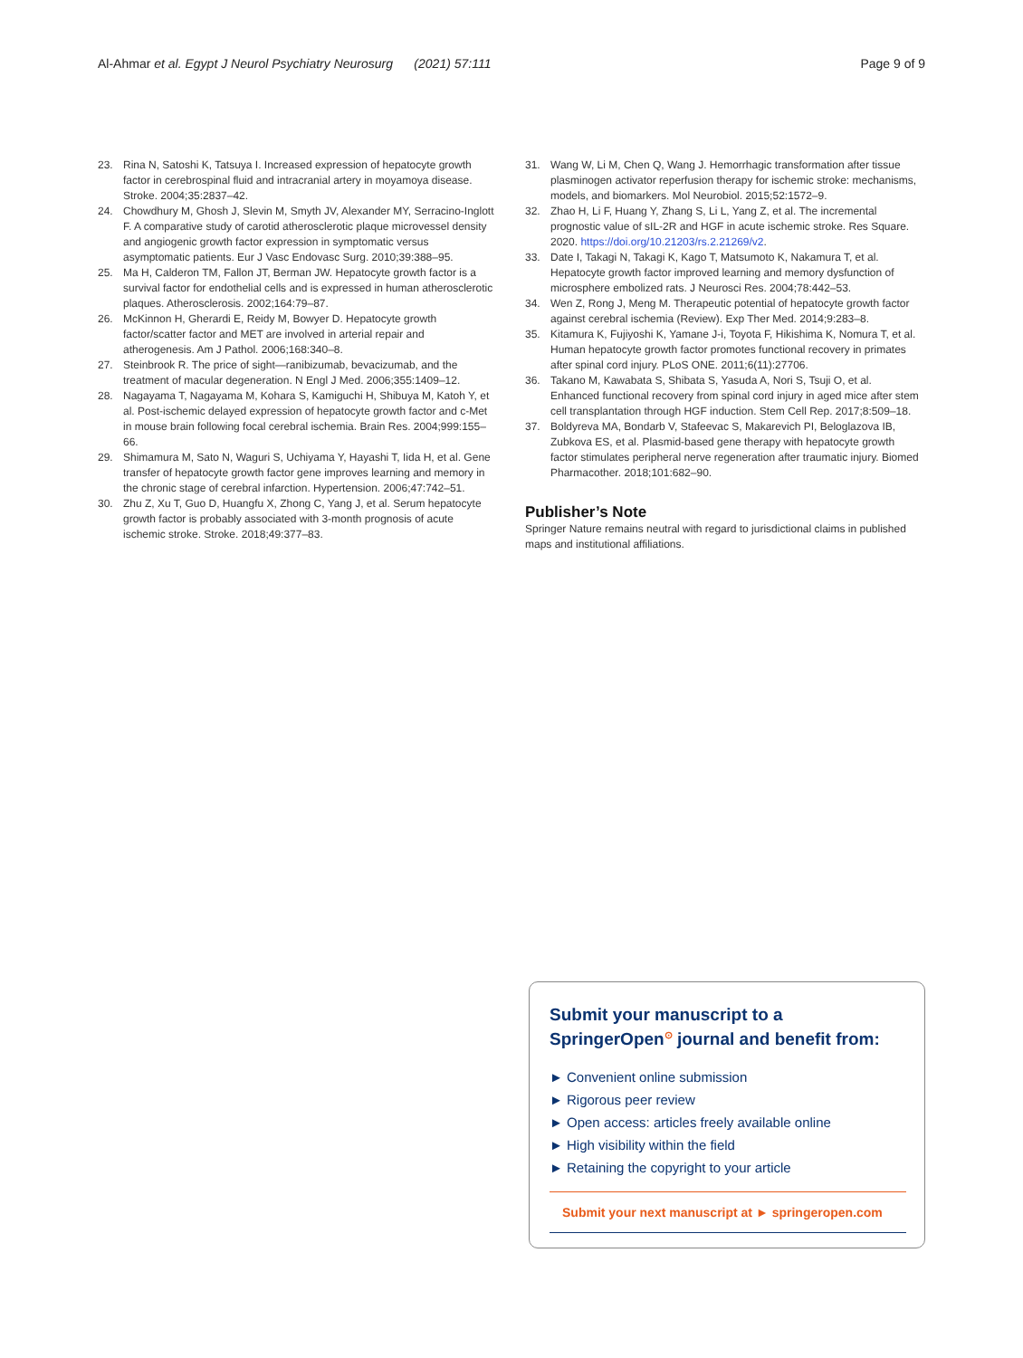Al-Ahmar et al. Egypt J Neurol Psychiatry Neurosurg (2021) 57:111 Page 9 of 9
23. Rina N, Satoshi K, Tatsuya I. Increased expression of hepatocyte growth factor in cerebrospinal fluid and intracranial artery in moyamoya disease. Stroke. 2004;35:2837–42.
24. Chowdhury M, Ghosh J, Slevin M, Smyth JV, Alexander MY, Serracino-Inglott F. A comparative study of carotid atherosclerotic plaque microvessel density and angiogenic growth factor expression in symptomatic versus asymptomatic patients. Eur J Vasc Endovasc Surg. 2010;39:388–95.
25. Ma H, Calderon TM, Fallon JT, Berman JW. Hepatocyte growth factor is a survival factor for endothelial cells and is expressed in human atherosclerotic plaques. Atherosclerosis. 2002;164:79–87.
26. McKinnon H, Gherardi E, Reidy M, Bowyer D. Hepatocyte growth factor/scatter factor and MET are involved in arterial repair and atherogenesis. Am J Pathol. 2006;168:340–8.
27. Steinbrook R. The price of sight—ranibizumab, bevacizumab, and the treatment of macular degeneration. N Engl J Med. 2006;355:1409–12.
28. Nagayama T, Nagayama M, Kohara S, Kamiguchi H, Shibuya M, Katoh Y, et al. Post-ischemic delayed expression of hepatocyte growth factor and c-Met in mouse brain following focal cerebral ischemia. Brain Res. 2004;999:155–66.
29. Shimamura M, Sato N, Waguri S, Uchiyama Y, Hayashi T, Iida H, et al. Gene transfer of hepatocyte growth factor gene improves learning and memory in the chronic stage of cerebral infarction. Hypertension. 2006;47:742–51.
30. Zhu Z, Xu T, Guo D, Huangfu X, Zhong C, Yang J, et al. Serum hepatocyte growth factor is probably associated with 3-month prognosis of acute ischemic stroke. Stroke. 2018;49:377–83.
31. Wang W, Li M, Chen Q, Wang J. Hemorrhagic transformation after tissue plasminogen activator reperfusion therapy for ischemic stroke: mechanisms, models, and biomarkers. Mol Neurobiol. 2015;52:1572–9.
32. Zhao H, Li F, Huang Y, Zhang S, Li L, Yang Z, et al. The incremental prognostic value of sIL-2R and HGF in acute ischemic stroke. Res Square. 2020. https://doi.org/10.21203/rs.2.21269/v2.
33. Date I, Takagi N, Takagi K, Kago T, Matsumoto K, Nakamura T, et al. Hepatocyte growth factor improved learning and memory dysfunction of microsphere embolized rats. J Neurosci Res. 2004;78:442–53.
34. Wen Z, Rong J, Meng M. Therapeutic potential of hepatocyte growth factor against cerebral ischemia (Review). Exp Ther Med. 2014;9:283–8.
35. Kitamura K, Fujiyoshi K, Yamane J-i, Toyota F, Hikishima K, Nomura T, et al. Human hepatocyte growth factor promotes functional recovery in primates after spinal cord injury. PLoS ONE. 2011;6(11):27706.
36. Takano M, Kawabata S, Shibata S, Yasuda A, Nori S, Tsuji O, et al. Enhanced functional recovery from spinal cord injury in aged mice after stem cell transplantation through HGF induction. Stem Cell Rep. 2017;8:509–18.
37. Boldyreva MA, Bondarb V, Stafeevac S, Makarevich PI, Beloglazova IB, Zubkova ES, et al. Plasmid-based gene therapy with hepatocyte growth factor stimulates peripheral nerve regeneration after traumatic injury. Biomed Pharmacother. 2018;101:682–90.
Publisher’s Note
Springer Nature remains neutral with regard to jurisdictional claims in published maps and institutional affiliations.
Submit your manuscript to a SpringerOpen<sup>⊙</sup> journal and benefit from:
► Convenient online submission
► Rigorous peer review
► Open access: articles freely available online
► High visibility within the field
► Retaining the copyright to your article
Submit your next manuscript at ► springeropen.com